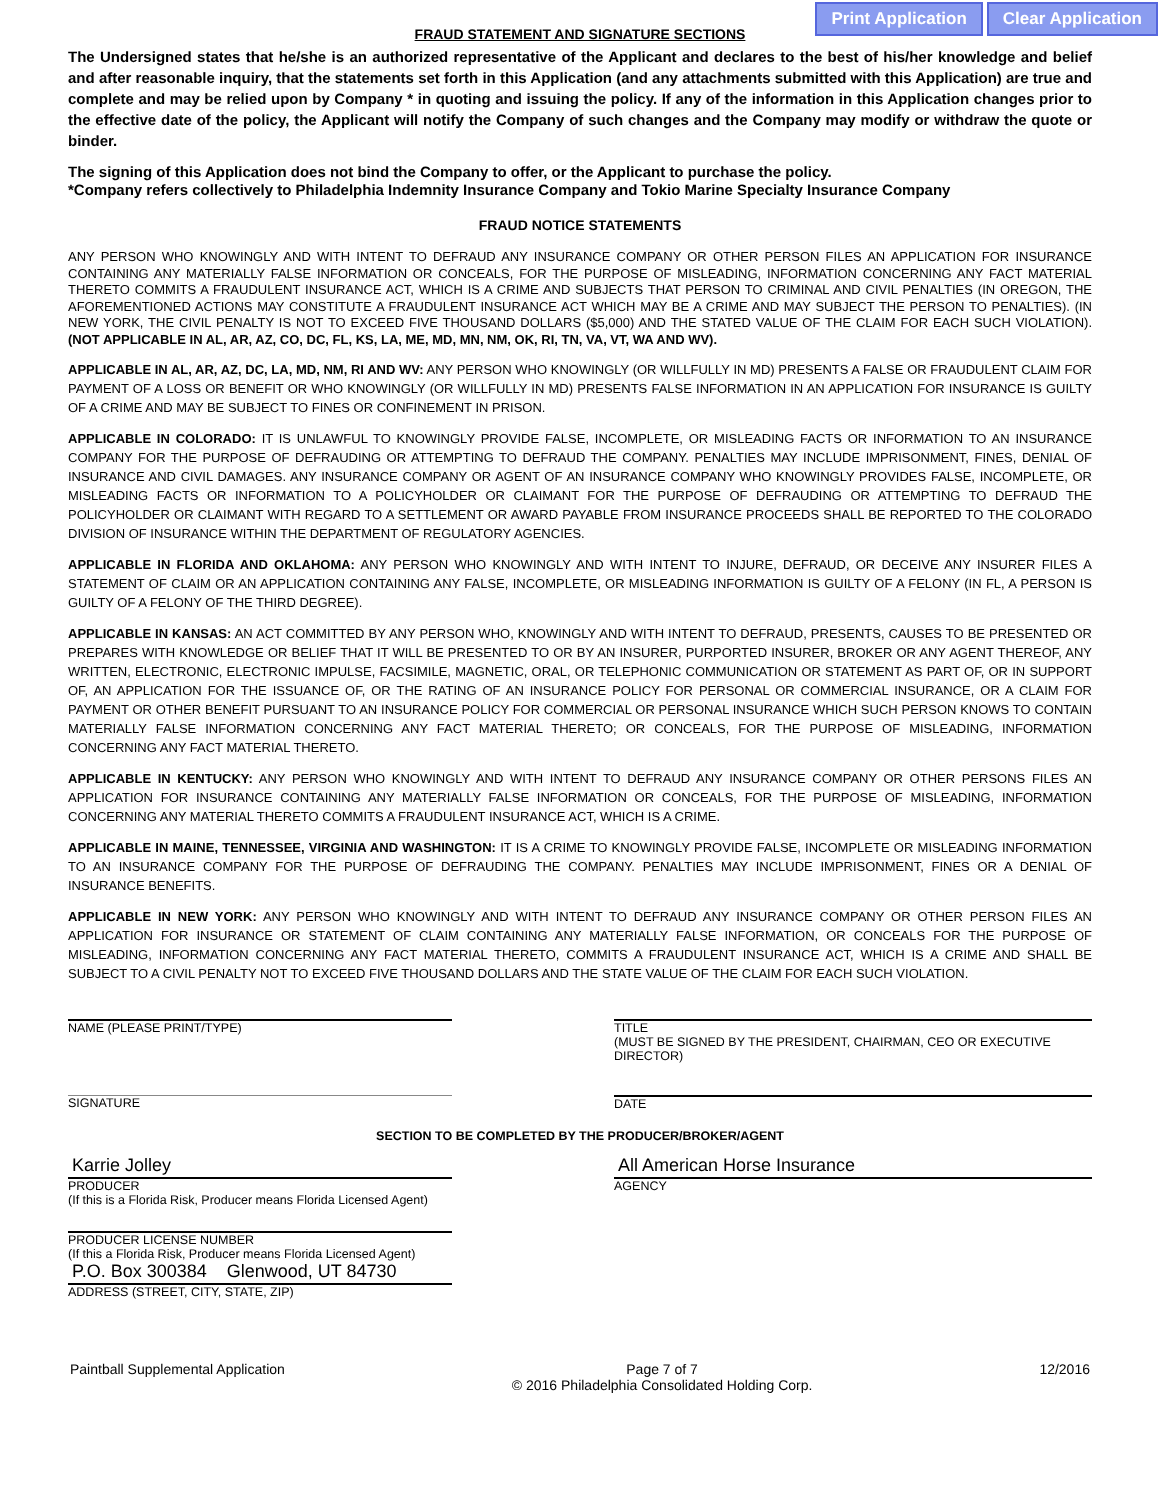Print Application Clear Application
FRAUD STATEMENT AND SIGNATURE SECTIONS
The Undersigned states that he/she is an authorized representative of the Applicant and declares to the best of his/her knowledge and belief and after reasonable inquiry, that the statements set forth in this Application (and any attachments submitted with this Application) are true and complete and may be relied upon by Company * in quoting and issuing the policy. If any of the information in this Application changes prior to the effective date of the policy, the Applicant will notify the Company of such changes and the Company may modify or withdraw the quote or binder.
The signing of this Application does not bind the Company to offer, or the Applicant to purchase the policy.
*Company refers collectively to Philadelphia Indemnity Insurance Company and Tokio Marine Specialty Insurance Company
FRAUD NOTICE STATEMENTS
ANY PERSON WHO KNOWINGLY AND WITH INTENT TO DEFRAUD ANY INSURANCE COMPANY OR OTHER PERSON FILES AN APPLICATION FOR INSURANCE CONTAINING ANY MATERIALLY FALSE INFORMATION OR CONCEALS, FOR THE PURPOSE OF MISLEADING, INFORMATION CONCERNING ANY FACT MATERIAL THERETO COMMITS A FRAUDULENT INSURANCE ACT, WHICH IS A CRIME AND SUBJECTS THAT PERSON TO CRIMINAL AND CIVIL PENALTIES (IN OREGON, THE AFOREMENTIONED ACTIONS MAY CONSTITUTE A FRAUDULENT INSURANCE ACT WHICH MAY BE A CRIME AND MAY SUBJECT THE PERSON TO PENALTIES). (IN NEW YORK, THE CIVIL PENALTY IS NOT TO EXCEED FIVE THOUSAND DOLLARS ($5,000) AND THE STATED VALUE OF THE CLAIM FOR EACH SUCH VIOLATION). (NOT APPLICABLE IN AL, AR, AZ, CO, DC, FL, KS, LA, ME, MD, MN, NM, OK, RI, TN, VA, VT, WA AND WV).
APPLICABLE IN AL, AR, AZ, DC, LA, MD, NM, RI AND WV: ANY PERSON WHO KNOWINGLY (OR WILLFULLY IN MD) PRESENTS A FALSE OR FRAUDULENT CLAIM FOR PAYMENT OF A LOSS OR BENEFIT OR WHO KNOWINGLY (OR WILLFULLY IN MD) PRESENTS FALSE INFORMATION IN AN APPLICATION FOR INSURANCE IS GUILTY OF A CRIME AND MAY BE SUBJECT TO FINES OR CONFINEMENT IN PRISON.
APPLICABLE IN COLORADO: IT IS UNLAWFUL TO KNOWINGLY PROVIDE FALSE, INCOMPLETE, OR MISLEADING FACTS OR INFORMATION TO AN INSURANCE COMPANY FOR THE PURPOSE OF DEFRAUDING OR ATTEMPTING TO DEFRAUD THE COMPANY. PENALTIES MAY INCLUDE IMPRISONMENT, FINES, DENIAL OF INSURANCE AND CIVIL DAMAGES. ANY INSURANCE COMPANY OR AGENT OF AN INSURANCE COMPANY WHO KNOWINGLY PROVIDES FALSE, INCOMPLETE, OR MISLEADING FACTS OR INFORMATION TO A POLICYHOLDER OR CLAIMANT FOR THE PURPOSE OF DEFRAUDING OR ATTEMPTING TO DEFRAUD THE POLICYHOLDER OR CLAIMANT WITH REGARD TO A SETTLEMENT OR AWARD PAYABLE FROM INSURANCE PROCEEDS SHALL BE REPORTED TO THE COLORADO DIVISION OF INSURANCE WITHIN THE DEPARTMENT OF REGULATORY AGENCIES.
APPLICABLE IN FLORIDA AND OKLAHOMA: ANY PERSON WHO KNOWINGLY AND WITH INTENT TO INJURE, DEFRAUD, OR DECEIVE ANY INSURER FILES A STATEMENT OF CLAIM OR AN APPLICATION CONTAINING ANY FALSE, INCOMPLETE, OR MISLEADING INFORMATION IS GUILTY OF A FELONY (IN FL, A PERSON IS GUILTY OF A FELONY OF THE THIRD DEGREE).
APPLICABLE IN KANSAS: AN ACT COMMITTED BY ANY PERSON WHO, KNOWINGLY AND WITH INTENT TO DEFRAUD, PRESENTS, CAUSES TO BE PRESENTED OR PREPARES WITH KNOWLEDGE OR BELIEF THAT IT WILL BE PRESENTED TO OR BY AN INSURER, PURPORTED INSURER, BROKER OR ANY AGENT THEREOF, ANY WRITTEN, ELECTRONIC, ELECTRONIC IMPULSE, FACSIMILE, MAGNETIC, ORAL, OR TELEPHONIC COMMUNICATION OR STATEMENT AS PART OF, OR IN SUPPORT OF, AN APPLICATION FOR THE ISSUANCE OF, OR THE RATING OF AN INSURANCE POLICY FOR PERSONAL OR COMMERCIAL INSURANCE, OR A CLAIM FOR PAYMENT OR OTHER BENEFIT PURSUANT TO AN INSURANCE POLICY FOR COMMERCIAL OR PERSONAL INSURANCE WHICH SUCH PERSON KNOWS TO CONTAIN MATERIALLY FALSE INFORMATION CONCERNING ANY FACT MATERIAL THERETO; OR CONCEALS, FOR THE PURPOSE OF MISLEADING, INFORMATION CONCERNING ANY FACT MATERIAL THERETO.
APPLICABLE IN KENTUCKY: ANY PERSON WHO KNOWINGLY AND WITH INTENT TO DEFRAUD ANY INSURANCE COMPANY OR OTHER PERSONS FILES AN APPLICATION FOR INSURANCE CONTAINING ANY MATERIALLY FALSE INFORMATION OR CONCEALS, FOR THE PURPOSE OF MISLEADING, INFORMATION CONCERNING ANY MATERIAL THERETO COMMITS A FRAUDULENT INSURANCE ACT, WHICH IS A CRIME.
APPLICABLE IN MAINE, TENNESSEE, VIRGINIA AND WASHINGTON: IT IS A CRIME TO KNOWINGLY PROVIDE FALSE, INCOMPLETE OR MISLEADING INFORMATION TO AN INSURANCE COMPANY FOR THE PURPOSE OF DEFRAUDING THE COMPANY. PENALTIES MAY INCLUDE IMPRISONMENT, FINES OR A DENIAL OF INSURANCE BENEFITS.
APPLICABLE IN NEW YORK: ANY PERSON WHO KNOWINGLY AND WITH INTENT TO DEFRAUD ANY INSURANCE COMPANY OR OTHER PERSON FILES AN APPLICATION FOR INSURANCE OR STATEMENT OF CLAIM CONTAINING ANY MATERIALLY FALSE INFORMATION, OR CONCEALS FOR THE PURPOSE OF MISLEADING, INFORMATION CONCERNING ANY FACT MATERIAL THERETO, COMMITS A FRAUDULENT INSURANCE ACT, WHICH IS A CRIME AND SHALL BE SUBJECT TO A CIVIL PENALTY NOT TO EXCEED FIVE THOUSAND DOLLARS AND THE STATE VALUE OF THE CLAIM FOR EACH SUCH VIOLATION.
NAME (PLEASE PRINT/TYPE) TITLE
(MUST BE SIGNED BY THE PRESIDENT, CHAIRMAN, CEO OR EXECUTIVE DIRECTOR)
SIGNATURE DATE
SECTION TO BE COMPLETED BY THE PRODUCER/BROKER/AGENT
Karrie Jolley
PRODUCER
(If this is a Florida Risk, Producer means Florida Licensed Agent)
PRODUCER LICENSE NUMBER
(If this a Florida Risk, Producer means Florida Licensed Agent)
P.O. Box 300384 Glenwood, UT 84730
ADDRESS (STREET, CITY, STATE, ZIP)
All American Horse Insurance
AGENCY
Paintball Supplemental Application Page 7 of 7
© 2016 Philadelphia Consolidated Holding Corp. 12/2016